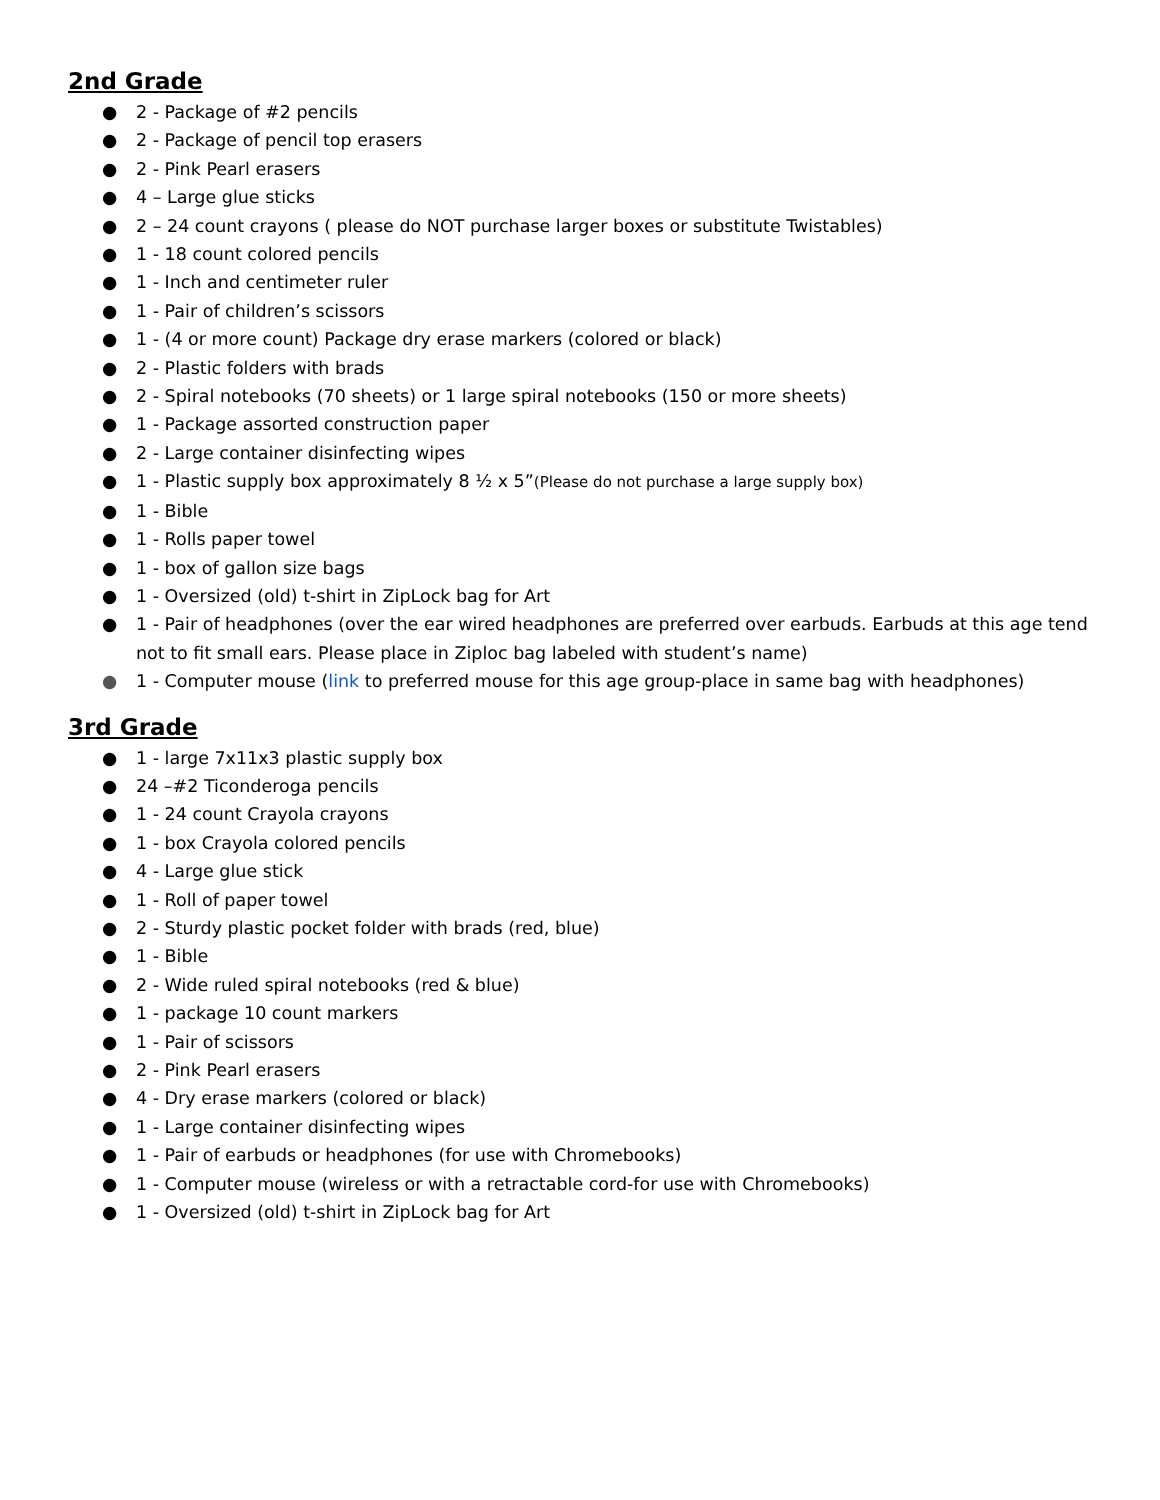2nd Grade
● 2 - Package of #2 pencils
● 2 - Package of pencil top erasers
● 2 - Pink Pearl erasers
● 4 – Large glue sticks
● 2 – 24 count crayons ( please do NOT purchase larger boxes or substitute Twistables)
● 1 - 18 count colored pencils
● 1 - Inch and centimeter ruler
● 1 - Pair of children’s scissors
● 1 - (4 or more count) Package dry erase markers (colored or black)
● 2 - Plastic folders with brads
● 2 - Spiral notebooks (70 sheets) or 1 large spiral notebooks (150 or more sheets)
● 1 - Package assorted construction paper
● 2 - Large container disinfecting wipes
● 1 - Plastic supply box approximately 8 ½ x 5”(Please do not purchase a large supply box)
● 1 - Bible
● 1 - Rolls paper towel
● 1 - box of gallon size bags
● 1 - Oversized (old) t-shirt in ZipLock bag for Art
● 1 - Pair of headphones (over the ear wired headphones are preferred over earbuds. Earbuds at this age tend not to fit small ears. Please place in Ziploc bag labeled with student’s name)
● 1 - Computer mouse (link to preferred mouse for this age group-place in same bag with headphones)
3rd Grade
● 1 - large 7x11x3 plastic supply box
● 24 –#2 Ticonderoga pencils
● 1 - 24 count Crayola crayons
● 1 - box Crayola colored pencils
● 4 - Large glue stick
● 1 - Roll of paper towel
● 2 - Sturdy plastic pocket folder with brads (red, blue)
● 1 - Bible
● 2 - Wide ruled spiral notebooks (red & blue)
● 1 - package 10 count markers
● 1 - Pair of scissors
● 2 - Pink Pearl erasers
● 4 - Dry erase markers (colored or black)
● 1 - Large container disinfecting wipes
● 1 - Pair of earbuds or headphones (for use with Chromebooks)
● 1 - Computer mouse (wireless or with a retractable cord-for use with Chromebooks)
● 1 - Oversized (old) t-shirt in ZipLock bag for Art